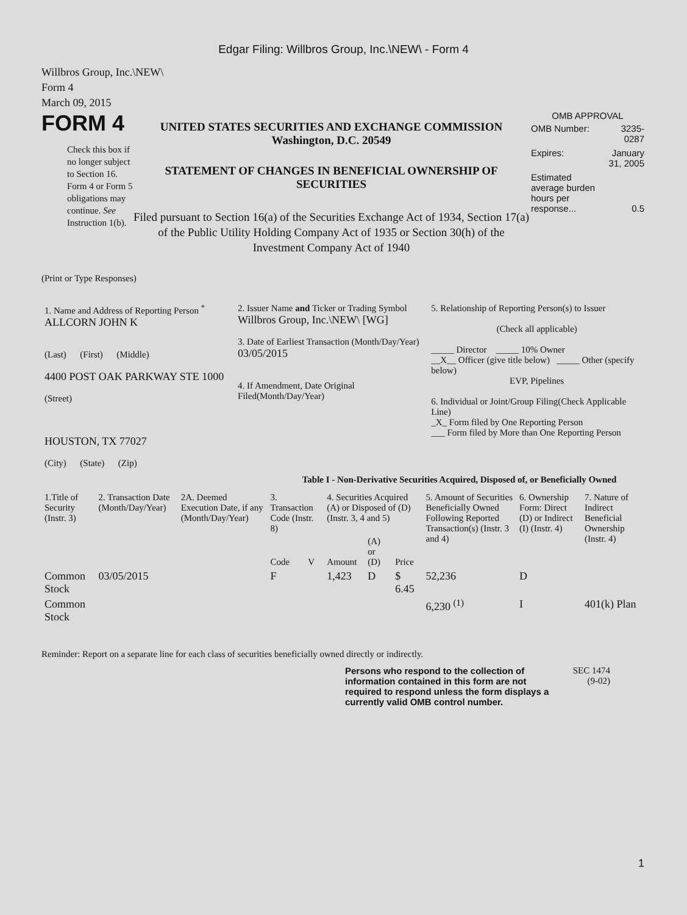Edgar Filing: Willbros Group, Inc.\NEW\ - Form 4
Willbros Group, Inc.\NEW\
Form 4
March 09, 2015
FORM 4
Check this box if no longer subject to Section 16. Form 4 or Form 5 obligations may continue. See Instruction 1(b).
UNITED STATES SECURITIES AND EXCHANGE COMMISSION
Washington, D.C. 20549
STATEMENT OF CHANGES IN BENEFICIAL OWNERSHIP OF SECURITIES
Filed pursuant to Section 16(a) of the Securities Exchange Act of 1934, Section 17(a) of the Public Utility Holding Company Act of 1935 or Section 30(h) of the Investment Company Act of 1940
OMB APPROVAL
| OMB Number: | 3235-0287 |
| Expires: | January 31, 2005 |
| Estimated average burden hours per response... | 0.5 |
(Print or Type Responses)
| 1. Name and Address of Reporting Person <sup>*</sup> ALLCORN JOHN K (Last) (First) (Middle) 4400 POST OAK PARKWAY STE 1000 (Street) HOUSTON, TX 77027 (City) (State) (Zip) | 2. Issuer Name and Ticker or Trading Symbol Willbros Group, Inc.\NEW\ [WG] 3. Date of Earliest Transaction (Month/Day/Year) 03/05/2015 4. If Amendment, Date Original Filed(Month/Day/Year) | 5. Relationship of Reporting Person(s) to Issuer (Check all applicable) _____ Director _____ 10% Owner __X__ Officer (give title below) _____ Other (specify below) EVP, Pipelines 6. Individual or Joint/Group Filing(Check Applicable Line) _X_ Form filed by One Reporting Person ___ Form filed by More than One Reporting Person |
Table I - Non-Derivative Securities Acquired, Disposed of, or Beneficially Owned
| 1.Title of Security (Instr. 3) | 2. Transaction Date (Month/Day/Year) | 2A. Deemed Execution Date, if any (Month/Day/Year) | 3. Transaction Code (Instr. 8) | | 4. Securities Acquired (A) or Disposed of (D) (Instr. 3, 4 and 5) | | | 5. Amount of Securities Beneficially Owned Following Reported Transaction(s) (Instr. 3 and 4) | 6. Ownership Form: Direct (D) or Indirect (I) (Instr. 4) | 7. Nature of Indirect Beneficial Ownership (Instr. 4) |
| --- | --- | --- | --- | --- | --- | --- | --- | --- | --- | --- |
| | | | Code | V | Amount | (A) or (D) | Price | | | |
| Common Stock | 03/05/2015 | | F | | 1,423 | D | $ 6.45 | 52,236 | D | |
| Common Stock | | | | | | | | 6,230 <sup>(1)</sup> | I | 401(k) Plan |
Reminder: Report on a separate line for each class of securities beneficially owned directly or indirectly.
Persons who respond to the collection of information contained in this form are not required to respond unless the form displays a currently valid OMB control number.
SEC 1474
(9-02)
1